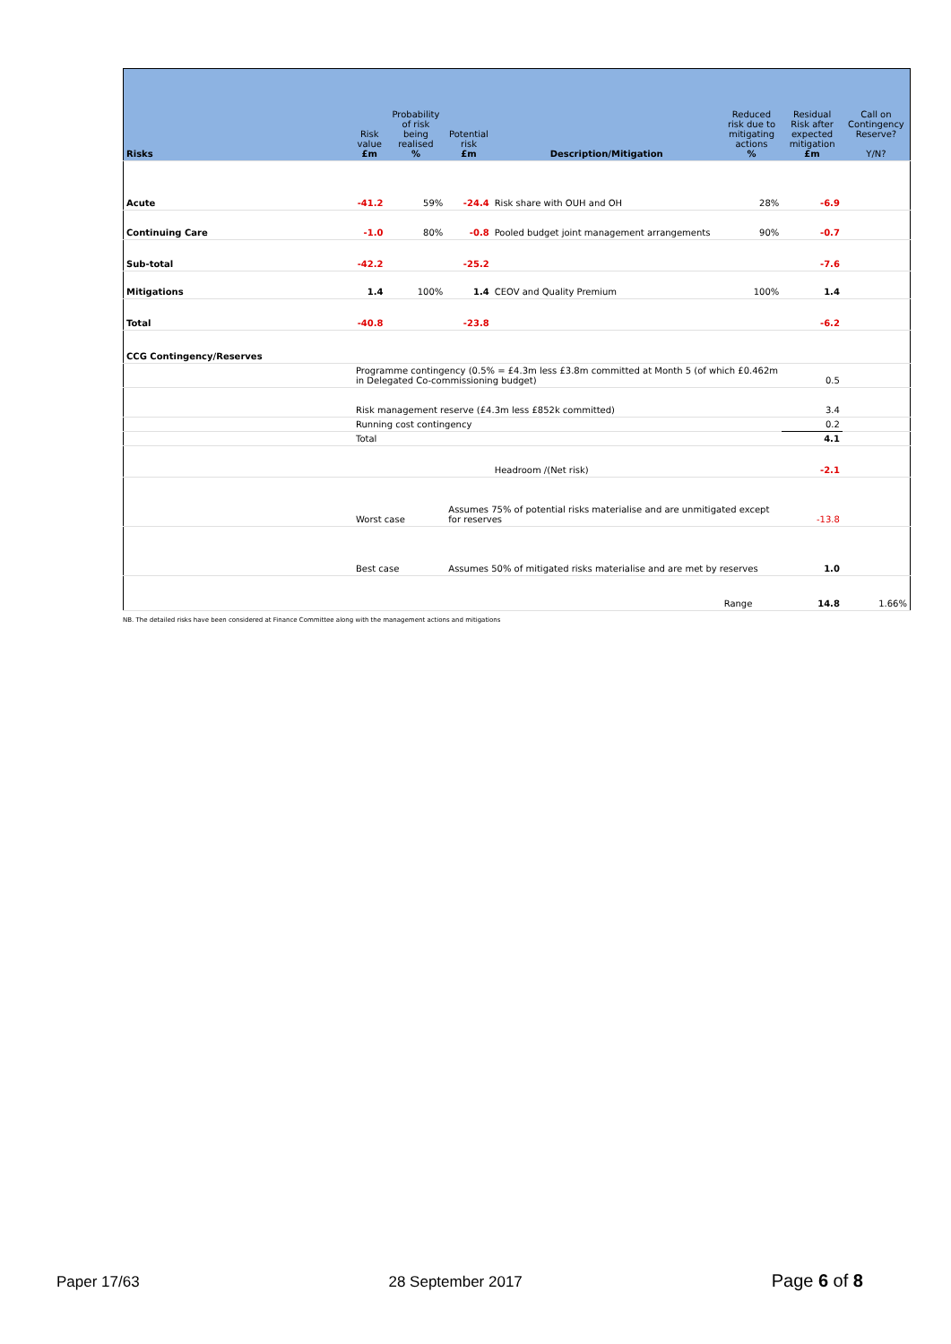| Risks | Risk value £m | Probability of risk being realised % | Potential risk £m | Description/Mitigation | Reduced risk due to mitigating actions % | Residual Risk after expected mitigation £m | Call on Contingency Reserve? Y/N? |
| --- | --- | --- | --- | --- | --- | --- | --- |
| Acute | -41.2 | 59% | -24.4 | Risk share with OUH and OH | 28% | -6.9 | |
| Continuing Care | -1.0 | 80% | -0.8 | Pooled budget joint management arrangements | 90% | -0.7 | |
| Sub-total | -42.2 | | -25.2 | | | -7.6 | |
| Mitigations | 1.4 | 100% | 1.4 | CEOV and Quality Premium | 100% | 1.4 | |
| Total | -40.8 | | -23.8 | | | -6.2 | |
| CCG Contingency/Reserves | | | | | | | |
| | Programme contingency (0.5% = £4.3m less £3.8m committed at Month 5 (of which £0.462m in Delegated Co-commissioning budget) | | | | | 0.5 | |
| | Risk management reserve (£4.3m less £852k committed) | | | | | 3.4 | |
| | Running cost contingency | | | | | 0.2 | |
| | Total | | | | | 4.1 | |
| | | | | Headroom /(Net risk) | | -2.1 | |
| | Worst case | | Assumes 75% of potential risks materialise and are unmitigated except for reserves | | | -13.8 | |
| | Best case | | Assumes 50% of mitigated risks materialise and are met by reserves | | | 1.0 | |
| | | | | | Range | 14.8 | 1.66% |
NB. The detailed risks have been considered at Finance Committee along with the management actions and mitigations
Paper 17/63 28 September 2017 Page 6 of 8